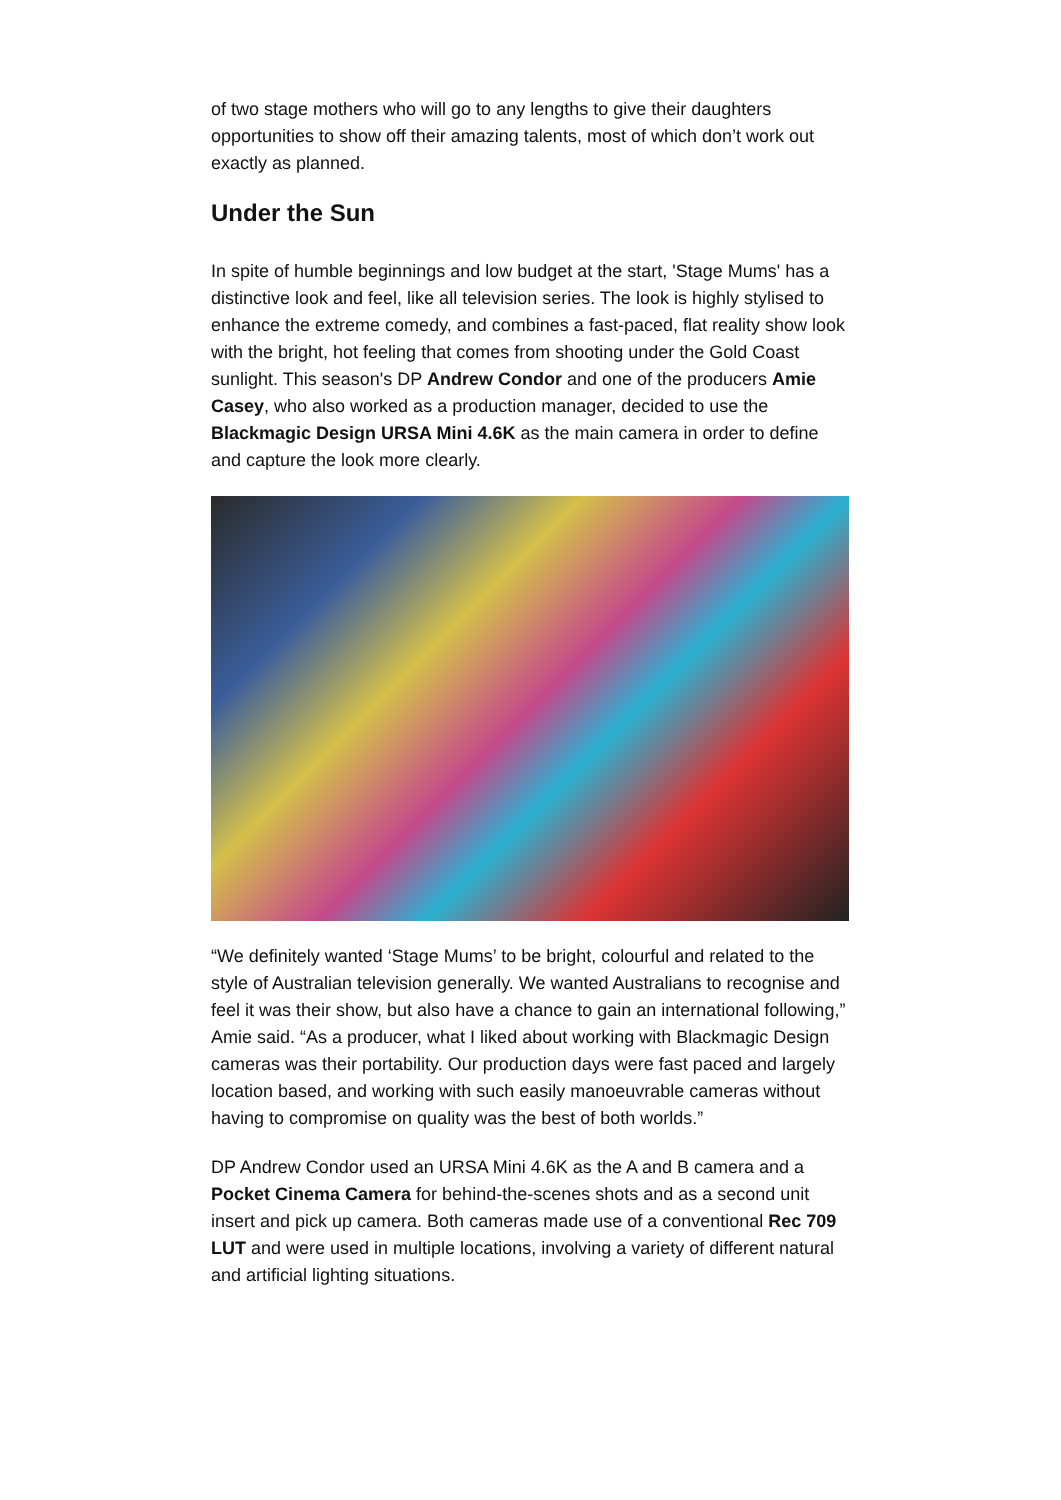of two stage mothers who will go to any lengths to give their daughters opportunities to show off their amazing talents, most of which don’t work out exactly as planned.
Under the Sun
In spite of humble beginnings and low budget at the start, 'Stage Mums' has a distinctive look and feel, like all television series. The look is highly stylised to enhance the extreme comedy, and combines a fast-paced, flat reality show look with the bright, hot feeling that comes from shooting under the Gold Coast sunlight. This season's DP Andrew Condor and one of the producers Amie Casey, who also worked as a production manager, decided to use the Blackmagic Design URSA Mini 4.6K as the main camera in order to define and capture the look more clearly.
“We definitely wanted ‘Stage Mums’ to be bright, colourful and related to the style of Australian television generally. We wanted Australians to recognise and feel it was their show, but also have a chance to gain an international following,” Amie said. “As a producer, what I liked about working with Blackmagic Design cameras was their portability. Our production days were fast paced and largely location based, and working with such easily manoeuvrable cameras without having to compromise on quality was the best of both worlds.”
DP Andrew Condor used an URSA Mini 4.6K as the A and B camera and a Pocket Cinema Camera for behind-the-scenes shots and as a second unit insert and pick up camera. Both cameras made use of a conventional Rec 709 LUT and were used in multiple locations, involving a variety of different natural and artificial lighting situations.